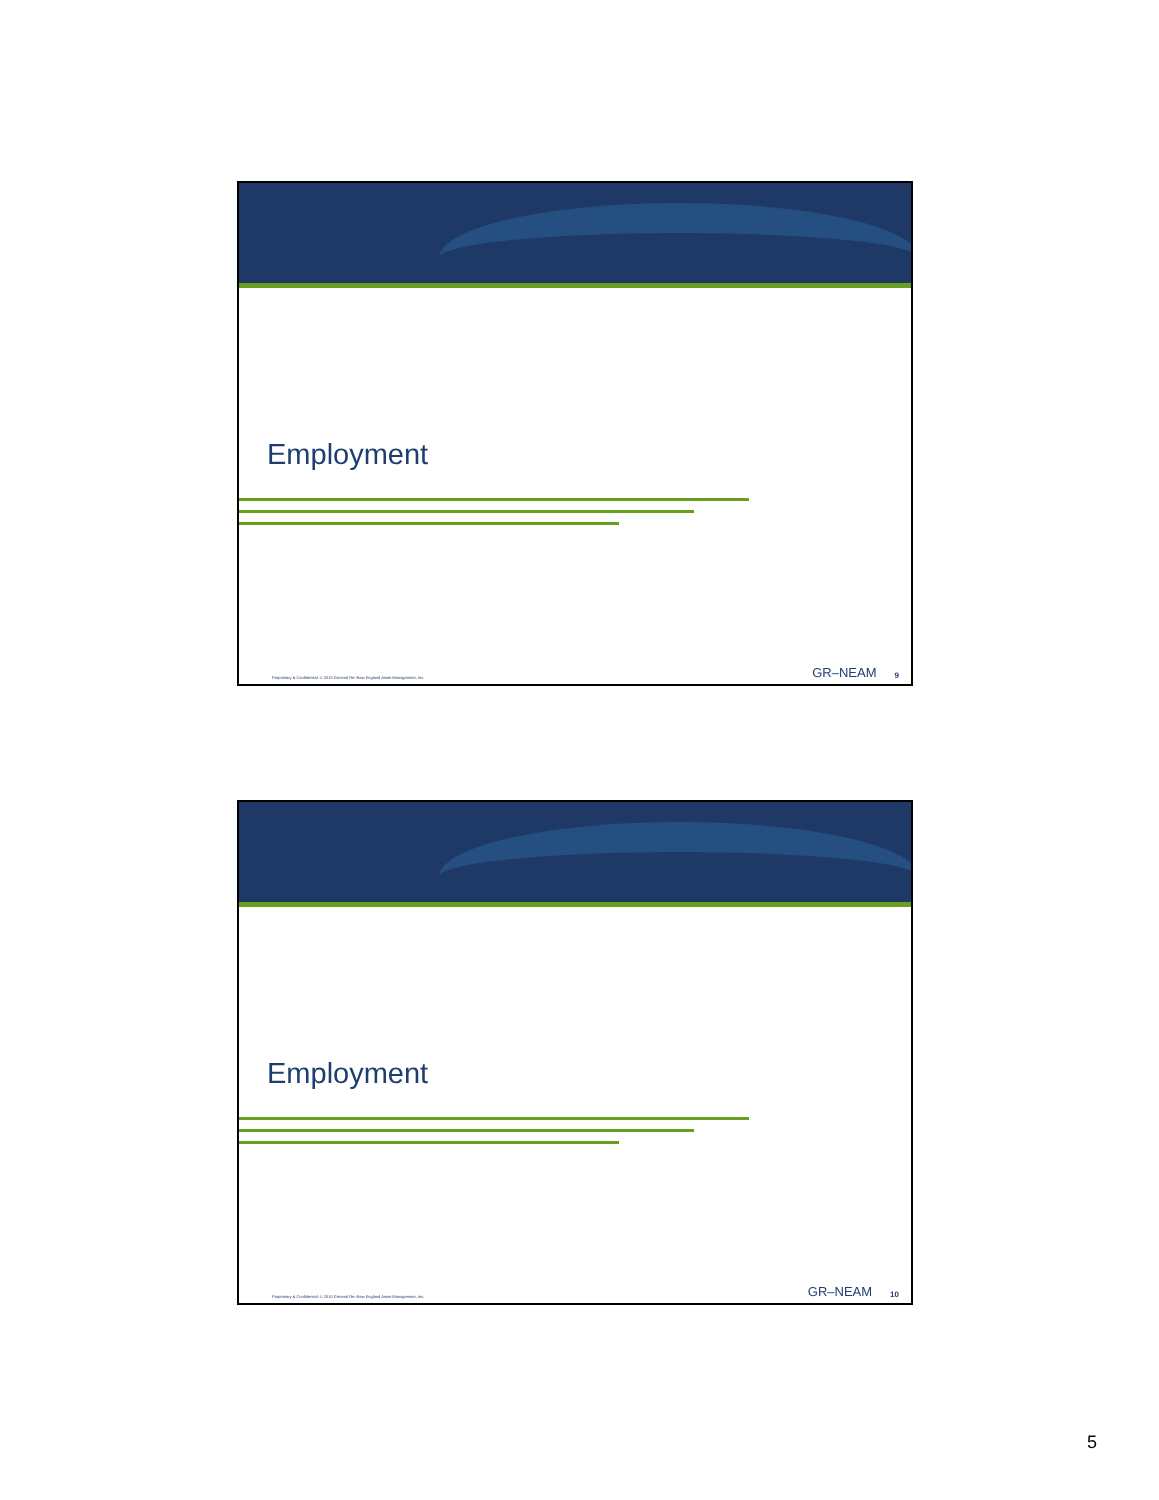Employment
Proprietary & Confidential. © 2010 General Re–New England Asset Management, Inc. GR–NEAM 9
Employment
Proprietary & Confidential. © 2010 General Re–New England Asset Management, Inc. GR–NEAM 10
5